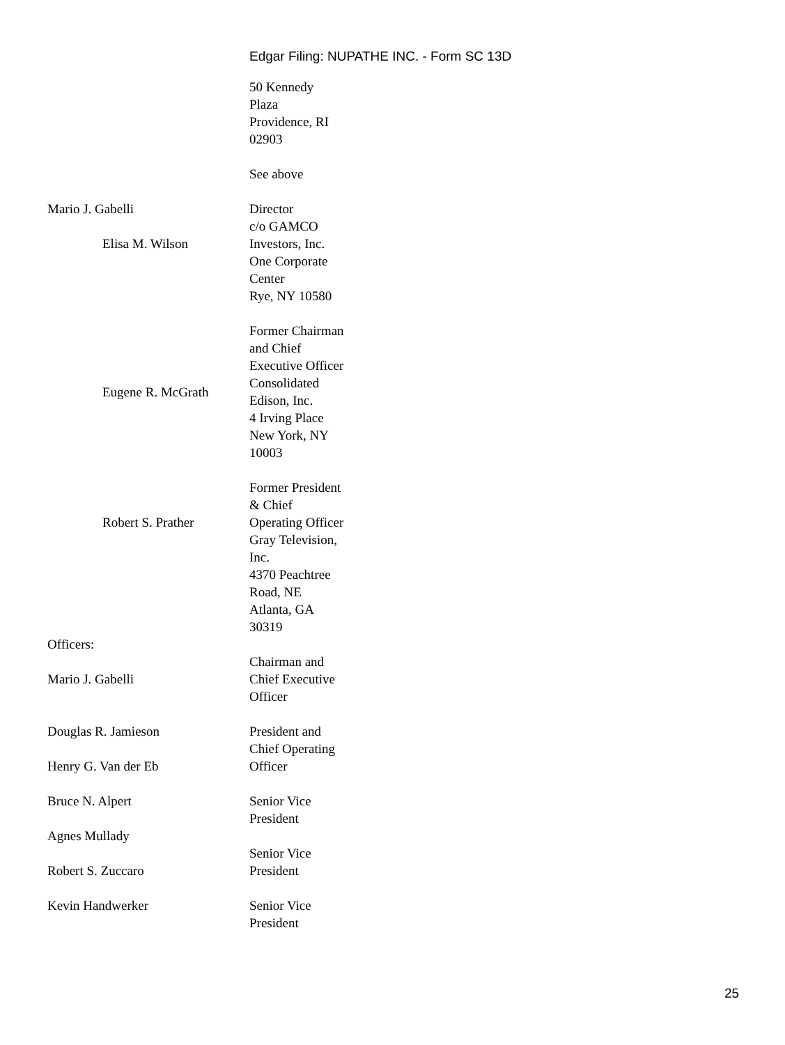Edgar Filing: NUPATHE INC. - Form SC 13D
| | 50 Kennedy Plaza Providence, RI 02903 |
| | See above |
| Mario J. Gabelli Elisa M. Wilson | Director c/o GAMCO Investors, Inc. One Corporate Center Rye, NY 10580 |
| Eugene R. McGrath | Former Chairman and Chief Executive Officer Consolidated Edison, Inc. 4 Irving Place New York, NY 10003 |
| Robert S. Prather | Former President & Chief Operating Officer Gray Television, Inc. 4370 Peachtree Road, NE Atlanta, GA 30319 |
| Officers: | |
| Mario J. Gabelli | Chairman and Chief Executive Officer |
| Douglas R. Jamieson Henry G. Van der Eb | President and Chief Operating Officer |
| Bruce N. Alpert Agnes Mullady Robert S. Zuccaro | Senior Vice President Senior Vice President |
| Kevin Handwerker | Senior Vice President |
25